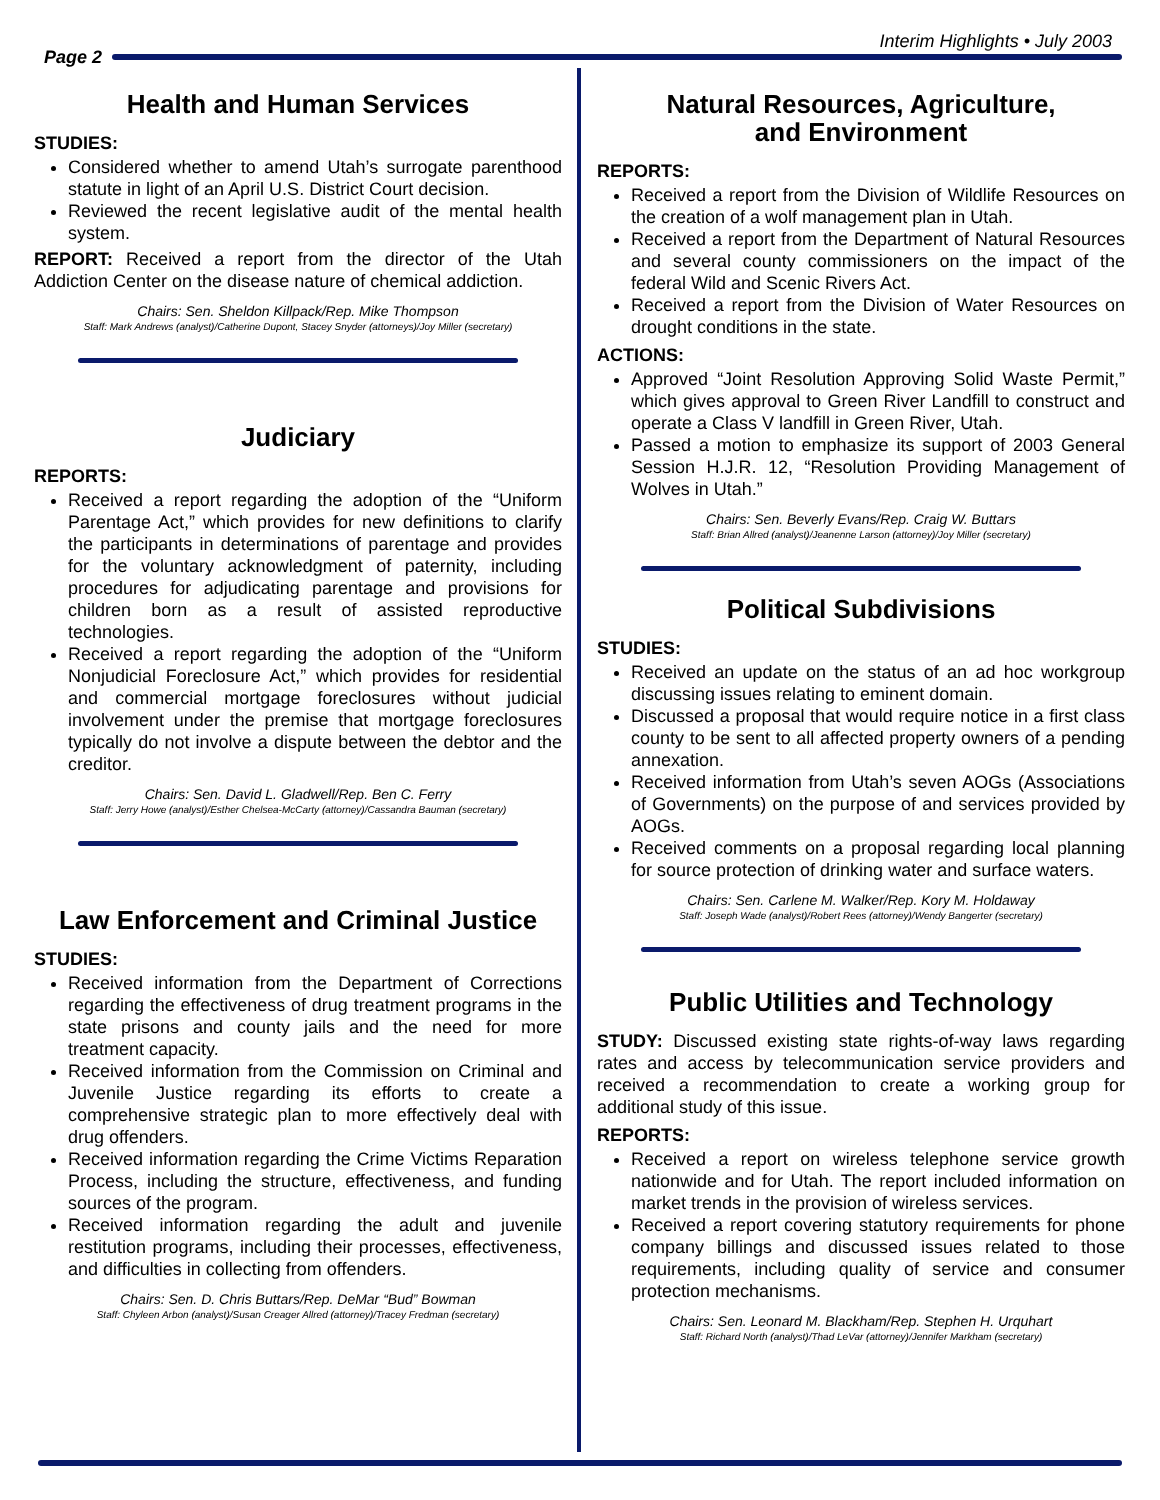Interim Highlights • July 2003
Page 2
Health and Human Services
STUDIES:
Considered whether to amend Utah’s surrogate parenthood statute in light of an April U.S. District Court decision.
Reviewed the recent legislative audit of the mental health system.
REPORT: Received a report from the director of the Utah Addiction Center on the disease nature of chemical addiction.
Chairs: Sen. Sheldon Killpack/Rep. Mike Thompson
Staff: Mark Andrews (analyst)/Catherine Dupont, Stacey Snyder (attorneys)/Joy Miller (secretary)
Judiciary
REPORTS:
Received a report regarding the adoption of the “Uniform Parentage Act,” which provides for new definitions to clarify the participants in determinations of parentage and provides for the voluntary acknowledgment of paternity, including procedures for adjudicating parentage and provisions for children born as a result of assisted reproductive technologies.
Received a report regarding the adoption of the “Uniform Nonjudicial Foreclosure Act,” which provides for residential and commercial mortgage foreclosures without judicial involvement under the premise that mortgage foreclosures typically do not involve a dispute between the debtor and the creditor.
Chairs: Sen. David L. Gladwell/Rep. Ben C. Ferry
Staff: Jerry Howe (analyst)/Esther Chelsea-McCarty (attorney)/Cassandra Bauman (secretary)
Law Enforcement and Criminal Justice
STUDIES:
Received information from the Department of Corrections regarding the effectiveness of drug treatment programs in the state prisons and county jails and the need for more treatment capacity.
Received information from the Commission on Criminal and Juvenile Justice regarding its efforts to create a comprehensive strategic plan to more effectively deal with drug offenders.
Received information regarding the Crime Victims Reparation Process, including the structure, effectiveness, and funding sources of the program.
Received information regarding the adult and juvenile restitution programs, including their processes, effectiveness, and difficulties in collecting from offenders.
Chairs: Sen. D. Chris Buttars/Rep. DeMar “Bud” Bowman
Staff: Chyleen Arbon (analyst)/Susan Creager Allred (attorney)/Tracey Fredman (secretary)
Natural Resources, Agriculture,
and Environment
REPORTS:
Received a report from the Division of Wildlife Resources on the creation of a wolf management plan in Utah.
Received a report from the Department of Natural Resources and several county commissioners on the impact of the federal Wild and Scenic Rivers Act.
Received a report from the Division of Water Resources on drought conditions in the state.
ACTIONS:
Approved “Joint Resolution Approving Solid Waste Permit,” which gives approval to Green River Landfill to construct and operate a Class V landfill in Green River, Utah.
Passed a motion to emphasize its support of 2003 General Session H.J.R. 12, “Resolution Providing Management of Wolves in Utah.”
Chairs: Sen. Beverly Evans/Rep. Craig W. Buttars
Staff: Brian Allred (analyst)/Jeanenne Larson (attorney)/Joy Miller (secretary)
Political Subdivisions
STUDIES:
Received an update on the status of an ad hoc workgroup discussing issues relating to eminent domain.
Discussed a proposal that would require notice in a first class county to be sent to all affected property owners of a pending annexation.
Received information from Utah’s seven AOGs (Associations of Governments) on the purpose of and services provided by AOGs.
Received comments on a proposal regarding local planning for source protection of drinking water and surface waters.
Chairs: Sen. Carlene M. Walker/Rep. Kory M. Holdaway
Staff: Joseph Wade (analyst)/Robert Rees (attorney)/Wendy Bangerter (secretary)
Public Utilities and Technology
STUDY: Discussed existing state rights-of-way laws regarding rates and access by telecommunication service providers and received a recommendation to create a working group for additional study of this issue.
REPORTS:
Received a report on wireless telephone service growth nationwide and for Utah. The report included information on market trends in the provision of wireless services.
Received a report covering statutory requirements for phone company billings and discussed issues related to those requirements, including quality of service and consumer protection mechanisms.
Chairs: Sen. Leonard M. Blackham/Rep. Stephen H. Urquhart
Staff: Richard North (analyst)/Thad LeVar (attorney)/Jennifer Markham (secretary)